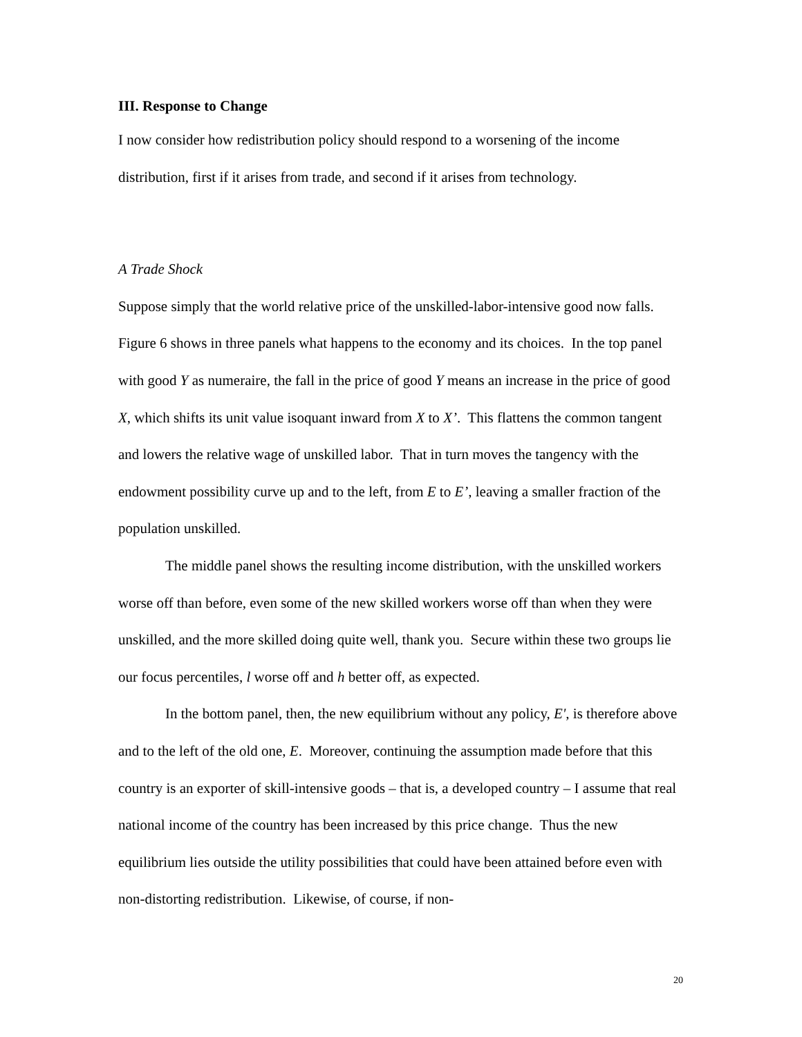III. Response to Change
I now consider how redistribution policy should respond to a worsening of the income distribution, first if it arises from trade, and second if it arises from technology.
A Trade Shock
Suppose simply that the world relative price of the unskilled-labor-intensive good now falls. Figure 6 shows in three panels what happens to the economy and its choices. In the top panel with good Y as numeraire, the fall in the price of good Y means an increase in the price of good X, which shifts its unit value isoquant inward from X to X’. This flattens the common tangent and lowers the relative wage of unskilled labor. That in turn moves the tangency with the endowment possibility curve up and to the left, from E to E’, leaving a smaller fraction of the population unskilled.
The middle panel shows the resulting income distribution, with the unskilled workers worse off than before, even some of the new skilled workers worse off than when they were unskilled, and the more skilled doing quite well, thank you. Secure within these two groups lie our focus percentiles, l worse off and h better off, as expected.
In the bottom panel, then, the new equilibrium without any policy, E', is therefore above and to the left of the old one, E. Moreover, continuing the assumption made before that this country is an exporter of skill-intensive goods – that is, a developed country – I assume that real national income of the country has been increased by this price change. Thus the new equilibrium lies outside the utility possibilities that could have been attained before even with non-distorting redistribution. Likewise, of course, if non-
20